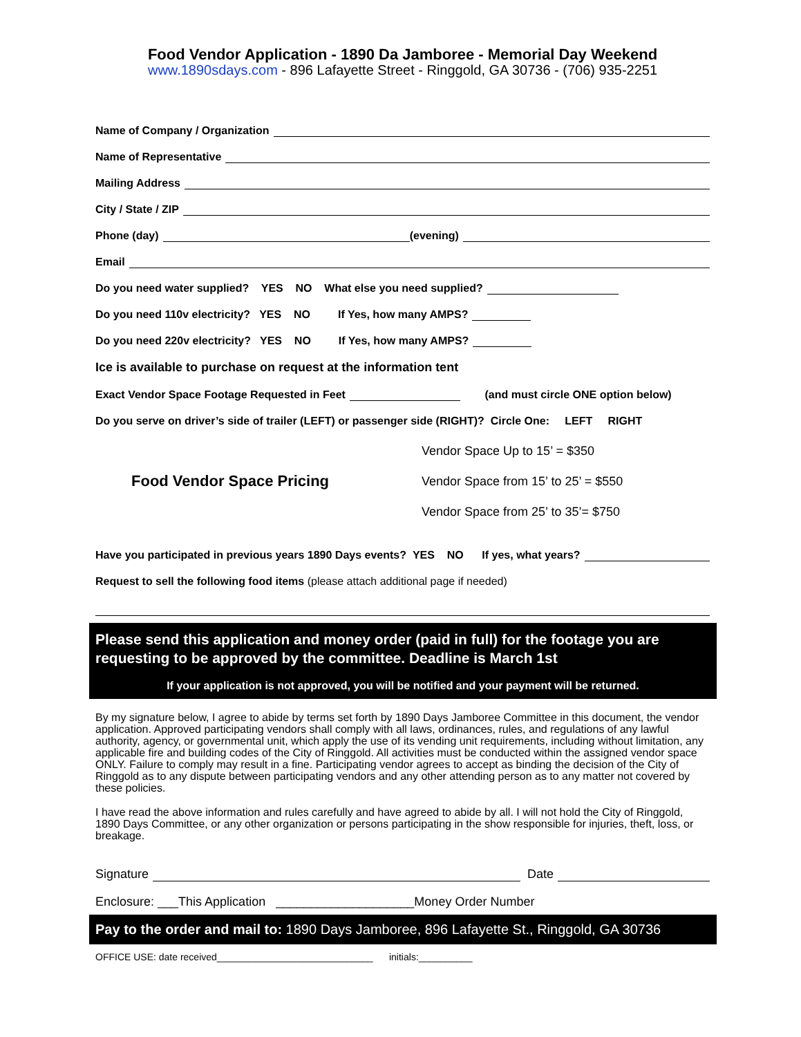Food Vendor Application - 1890 Da Jamboree - Memorial Day Weekend
www.1890sdays.com - 896 Lafayette Street - Ringgold, GA 30736 - (706) 935-2251
Name of Company / Organization
Name of Representative
Mailing Address
City / State / ZIP
Phone (day) (evening)
Email
Do you need water supplied? YES NO What else you need supplied?
Do you need 110v electricity? YES NO If Yes, how many AMPS?
Do you need 220v electricity? YES NO If Yes, how many AMPS?
Ice is available to purchase on request at the information tent
Exact Vendor Space Footage Requested in Feet (and must circle ONE option below)
Do you serve on driver’s side of trailer (LEFT) or passenger side (RIGHT)? Circle One: LEFT RIGHT
Food Vendor Space Pricing
Vendor Space Up to 15’ = $350
Vendor Space from 15’ to 25’ = $550
Vendor Space from 25’ to 35’= $750
Have you participated in previous years 1890 Days events? YES NO If yes, what years?
Request to sell the following food items (please attach additional page if needed)
Please send this application and money order (paid in full) for the footage you are requesting to be approved by the committee. Deadline is March 1st
If your application is not approved, you will be notified and your payment will be returned.
By my signature below, I agree to abide by terms set forth by 1890 Days Jamboree Committee in this document, the vendor application. Approved participating vendors shall comply with all laws, ordinances, rules, and regulations of any lawful authority, agency, or governmental unit, which apply the use of its vending unit requirements, including without limitation, any applicable fire and building codes of the City of Ringgold. All activities must be conducted within the assigned vendor space ONLY. Failure to comply may result in a fine. Participating vendor agrees to accept as binding the decision of the City of Ringgold as to any dispute between participating vendors and any other attending person as to any matter not covered by these policies.
I have read the above information and rules carefully and have agreed to abide by all. I will not hold the City of Ringgold, 1890 Days Committee, or any other organization or persons participating in the show responsible for injuries, theft, loss, or breakage.
Signature Date
Enclosure: ___This Application ____________________Money Order Number
Pay to the order and mail to: 1890 Days Jamboree, 896 Lafayette St., Ringgold, GA 30736
OFFICE USE: date received_____________________________ initials:__________